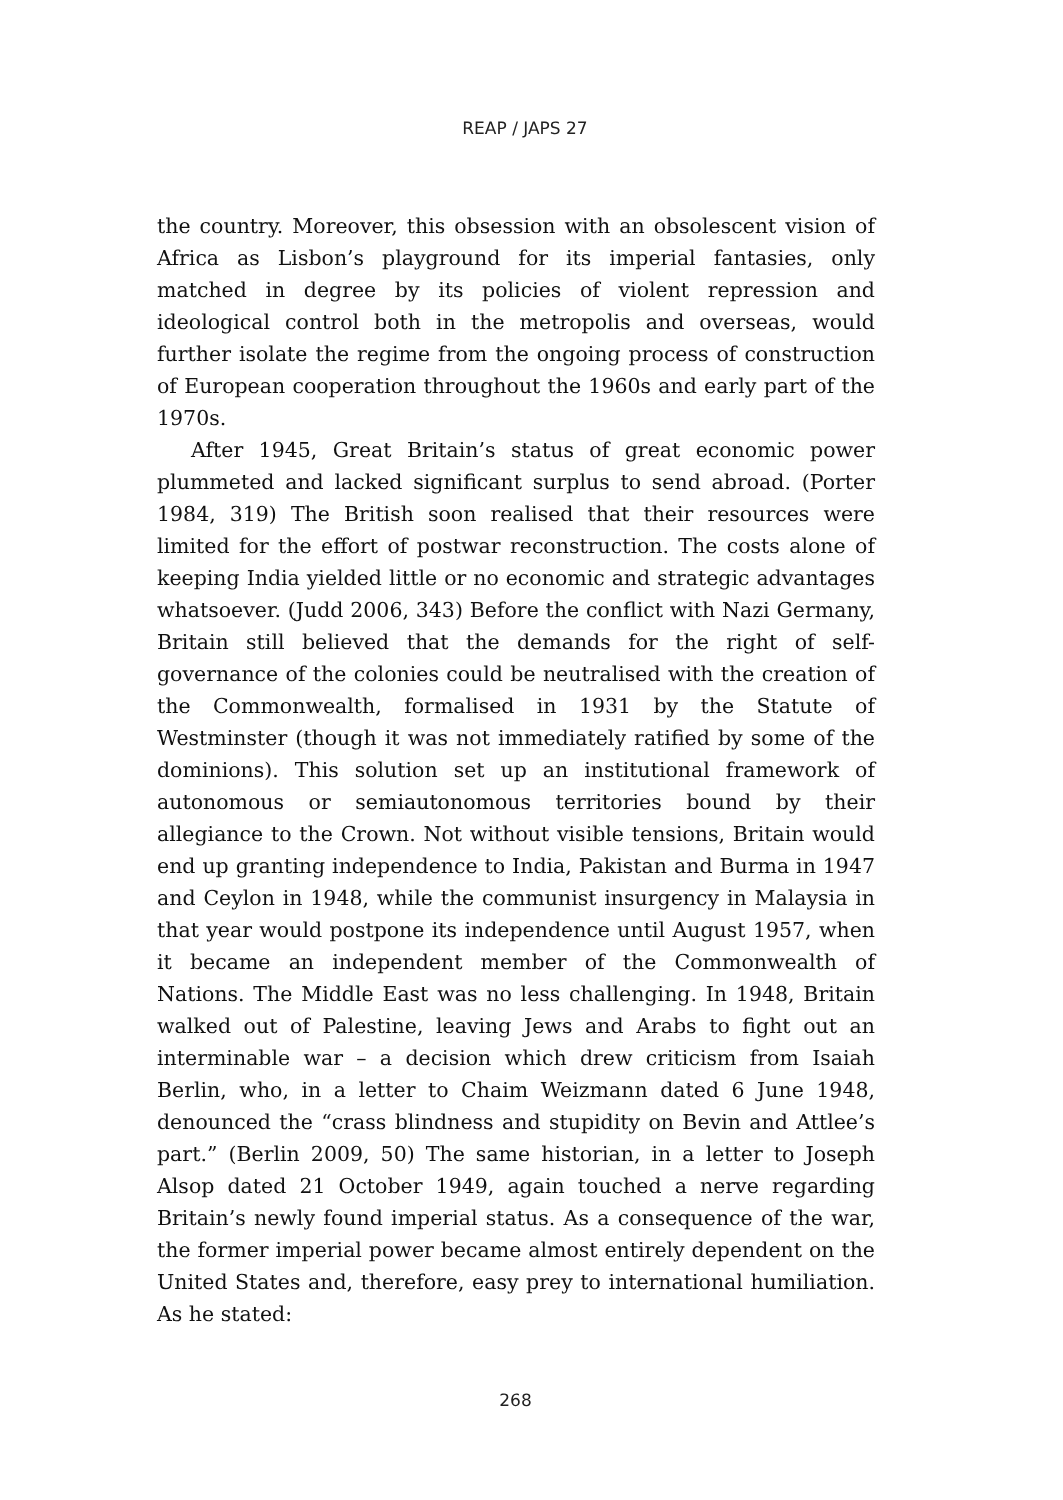REAP / JAPS 27
the country. Moreover, this obsession with an obsolescent vision of Africa as Lisbon’s playground for its imperial fantasies, only matched in degree by its policies of violent repression and ideological control both in the metropolis and overseas, would further isolate the regime from the ongoing process of construction of European cooperation throughout the 1960s and early part of the 1970s.
After 1945, Great Britain’s status of great economic power plummeted and lacked significant surplus to send abroad. (Porter 1984, 319) The British soon realised that their resources were limited for the effort of postwar reconstruction. The costs alone of keeping India yielded little or no economic and strategic advantages whatsoever. (Judd 2006, 343) Before the conflict with Nazi Germany, Britain still believed that the demands for the right of self-governance of the colonies could be neutralised with the creation of the Commonwealth, formalised in 1931 by the Statute of Westminster (though it was not immediately ratified by some of the dominions). This solution set up an institutional framework of autonomous or semiautonomous territories bound by their allegiance to the Crown. Not without visible tensions, Britain would end up granting independence to India, Pakistan and Burma in 1947 and Ceylon in 1948, while the communist insurgency in Malaysia in that year would postpone its independence until August 1957, when it became an independent member of the Commonwealth of Nations. The Middle East was no less challenging. In 1948, Britain walked out of Palestine, leaving Jews and Arabs to fight out an interminable war – a decision which drew criticism from Isaiah Berlin, who, in a letter to Chaim Weizmann dated 6 June 1948, denounced the “crass blindness and stupidity on Bevin and Attlee’s part.” (Berlin 2009, 50) The same historian, in a letter to Joseph Alsop dated 21 October 1949, again touched a nerve regarding Britain’s newly found imperial status. As a consequence of the war, the former imperial power became almost entirely dependent on the United States and, therefore, easy prey to international humiliation. As he stated:
268